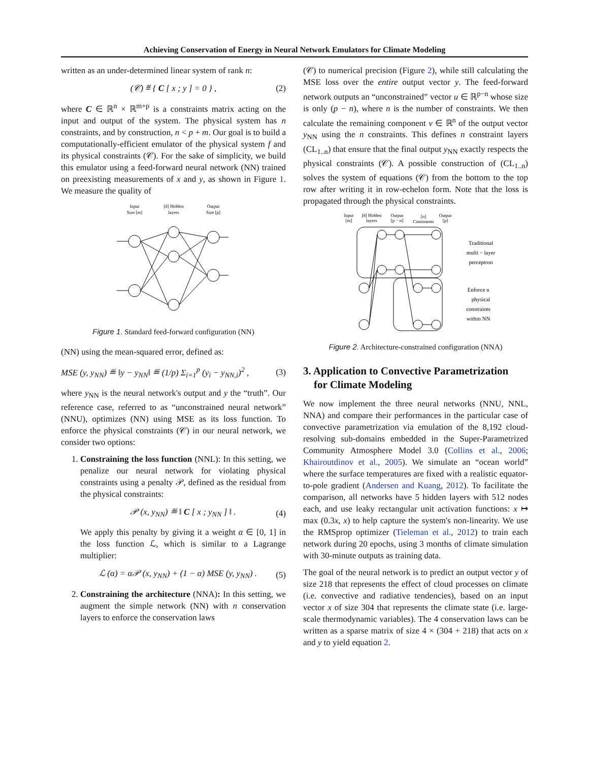Achieving Conservation of Energy in Neural Network Emulators for Climate Modeling
written as an under-determined linear system of rank n:
(𝒞) ≝ { C [ x ; y ] = 0 } , (2)
where C ∈ ℝ<sup>n</sup> × ℝ<sup>m+p</sup> is a constraints matrix acting on the input and output of the system. The physical system has n constraints, and by construction, n < p + m. Our goal is to build a computationally-efficient emulator of the physical system f and its physical constraints (𝒞). For the sake of simplicity, we build this emulator using a feed-forward neural network (NN) trained on preexisting measurements of x and y, as shown in Figure 1. We measure the quality of
Input
Size [m]
[d] Hidden
layers
Output
Size [p]
Figure 1. Standard feed-forward configuration (NN)
(NN) using the mean-squared error, defined as:
MSE (y, y<sub>NN</sub>) ≝ ‖y − y<sub>NN</sub>‖ ≝ (1/p) Σ<sub>i=1</sub><sup>p</sup> (y<sub>i</sub> − y<sub>NN,i</sub>)<sup>2</sup> , (3)
where y<sub>NN</sub> is the neural network's output and y the “truth”. Our reference case, referred to as “unconstrained neural network” (NNU), optimizes (NN) using MSE as its loss function. To enforce the physical constraints (𝒞) in our neural network, we consider two options:
1. Constraining the loss function (NNL): In this setting, we penalize our neural network for violating physical constraints using a penalty 𝒫, defined as the residual from the physical constraints:
𝒫 (x, y<sub>NN</sub>) ≝ ‖ C [ x ; y<sub>NN</sub> ] ‖ . (4)
We apply this penalty by giving it a weight α ∈ [0, 1] in the loss function ℒ, which is similar to a Lagrange multiplier:
ℒ (α) = α𝒫 (x, y<sub>NN</sub>) + (1 − α) MSE (y, y<sub>NN</sub>) . (5)
2. Constraining the architecture (NNA): In this setting, we augment the simple network (NN) with n conservation layers to enforce the conservation laws
(𝒞) to numerical precision (Figure 2), while still calculating the MSE loss over the entire output vector y. The feed-forward network outputs an “unconstrained” vector u ∈ ℝ<sup>p−n</sup> whose size is only (p − n), where n is the number of constraints. We then calculate the remaining component v ∈ ℝ<sup>n</sup> of the output vector y<sub>NN</sub> using the n constraints. This defines n constraint layers (CL<sub>1..n</sub>) that ensure that the final output y<sub>NN</sub> exactly respects the physical constraints (𝒞). A possible construction of (CL<sub>1..n</sub>) solves the system of equations (𝒞) from the bottom to the top row after writing it in row-echelon form. Note that the loss is propagated through the physical constraints.
Input
[m]
[d] Hidden
layers
Output
[p − n]
[n]
Constraints
Output
[p]
Traditional
multi − layer
perceptron
Enforce n
physical
constraints
within NN
Figure 2. Architecture-constrained configuration (NNA)
3. Application to Convective Parametrization
for Climate Modeling
We now implement the three neural networks (NNU, NNL, NNA) and compare their performances in the particular case of convective parametrization via emulation of the 8,192 cloud-resolving sub-domains embedded in the Super-Parametrized Community Atmosphere Model 3.0 (Collins et al., 2006; Khairoutdinov et al., 2005). We simulate an “ocean world” where the surface temperatures are fixed with a realistic equator-to-pole gradient (Andersen and Kuang, 2012). To facilitate the comparison, all networks have 5 hidden layers with 512 nodes each, and use leaky rectangular unit activation functions: x ↦ max (0.3x, x) to help capture the system's non-linearity. We use the RMSprop optimizer (Tieleman et al., 2012) to train each network during 20 epochs, using 3 months of climate simulation with 30-minute outputs as training data.
The goal of the neural network is to predict an output vector y of size 218 that represents the effect of cloud processes on climate (i.e. convective and radiative tendencies), based on an input vector x of size 304 that represents the climate state (i.e. large-scale thermodynamic variables). The 4 conservation laws can be written as a sparse matrix of size 4 × (304 + 218) that acts on x and y to yield equation 2.